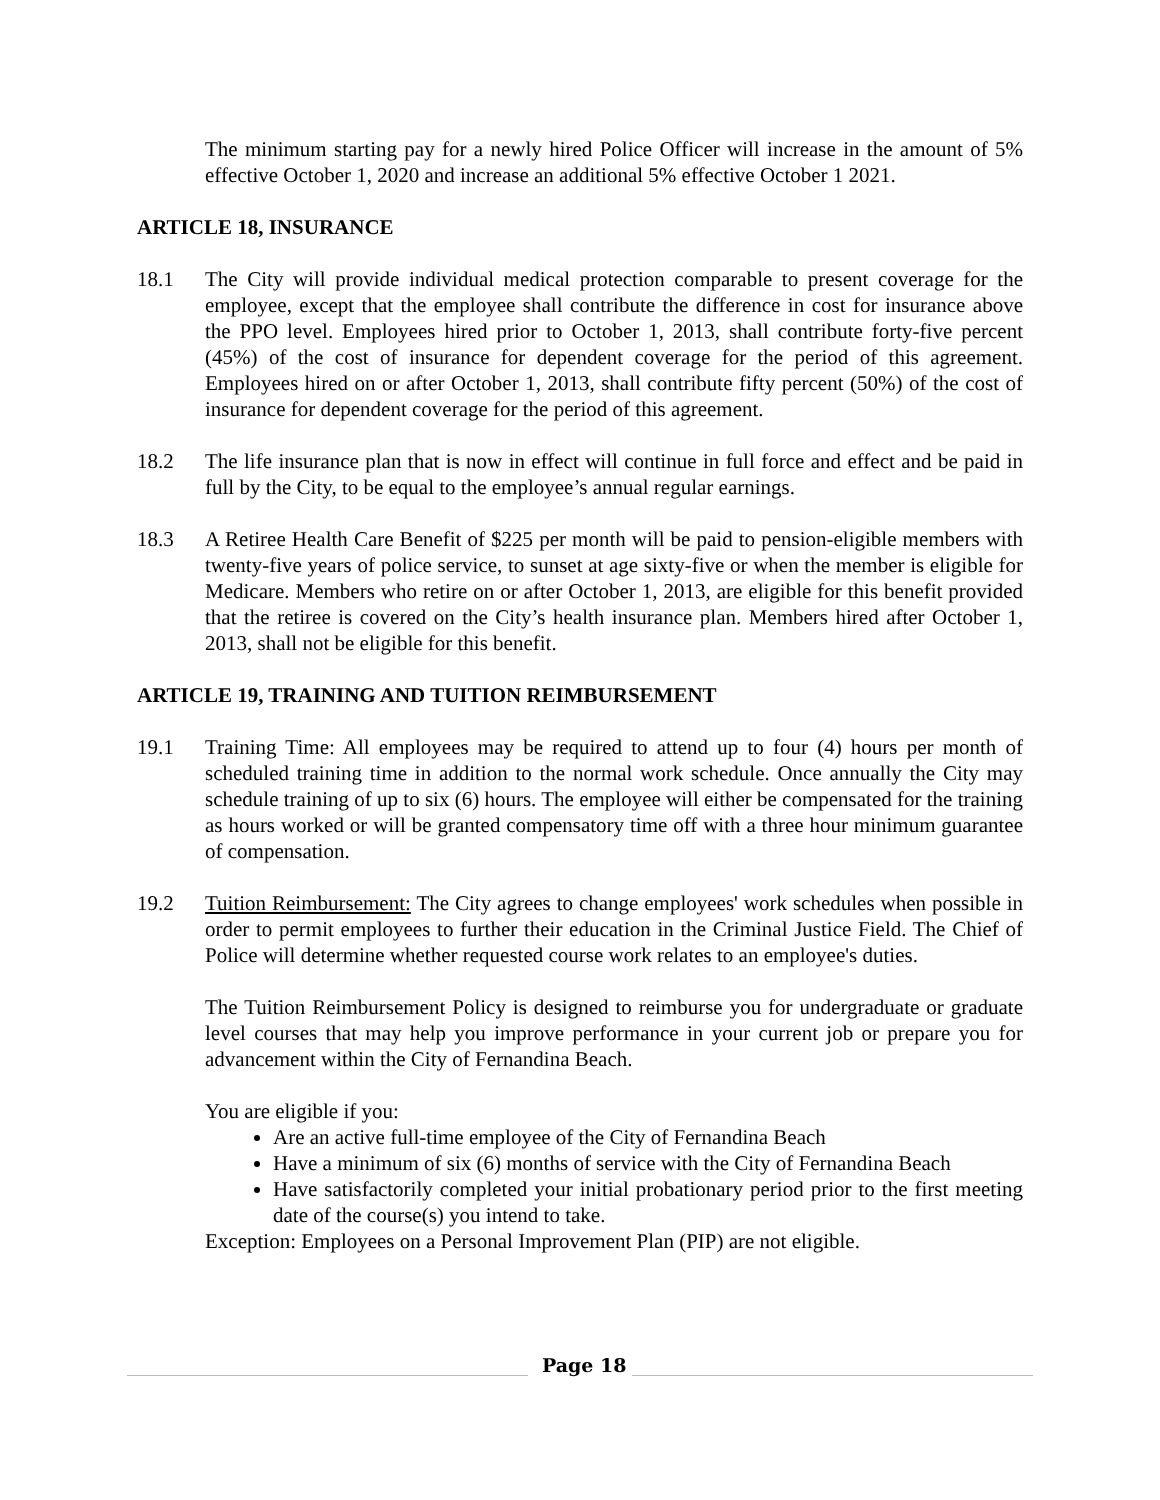The minimum starting pay for a newly hired Police Officer will increase in the amount of 5% effective October 1, 2020 and increase an additional 5% effective October 1 2021.
ARTICLE 18, INSURANCE
18.1 The City will provide individual medical protection comparable to present coverage for the employee, except that the employee shall contribute the difference in cost for insurance above the PPO level. Employees hired prior to October 1, 2013, shall contribute forty-five percent (45%) of the cost of insurance for dependent coverage for the period of this agreement. Employees hired on or after October 1, 2013, shall contribute fifty percent (50%) of the cost of insurance for dependent coverage for the period of this agreement.
18.2 The life insurance plan that is now in effect will continue in full force and effect and be paid in full by the City, to be equal to the employee’s annual regular earnings.
18.3 A Retiree Health Care Benefit of $225 per month will be paid to pension-eligible members with twenty-five years of police service, to sunset at age sixty-five or when the member is eligible for Medicare. Members who retire on or after October 1, 2013, are eligible for this benefit provided that the retiree is covered on the City’s health insurance plan. Members hired after October 1, 2013, shall not be eligible for this benefit.
ARTICLE 19, TRAINING AND TUITION REIMBURSEMENT
19.1 Training Time: All employees may be required to attend up to four (4) hours per month of scheduled training time in addition to the normal work schedule. Once annually the City may schedule training of up to six (6) hours. The employee will either be compensated for the training as hours worked or will be granted compensatory time off with a three hour minimum guarantee of compensation.
19.2 Tuition Reimbursement: The City agrees to change employees' work schedules when possible in order to permit employees to further their education in the Criminal Justice Field. The Chief of Police will determine whether requested course work relates to an employee's duties.
The Tuition Reimbursement Policy is designed to reimburse you for undergraduate or graduate level courses that may help you improve performance in your current job or prepare you for advancement within the City of Fernandina Beach.
You are eligible if you:
Are an active full-time employee of the City of Fernandina Beach
Have a minimum of six (6) months of service with the City of Fernandina Beach
Have satisfactorily completed your initial probationary period prior to the first meeting date of the course(s) you intend to take.
Exception: Employees on a Personal Improvement Plan (PIP) are not eligible.
Page 18